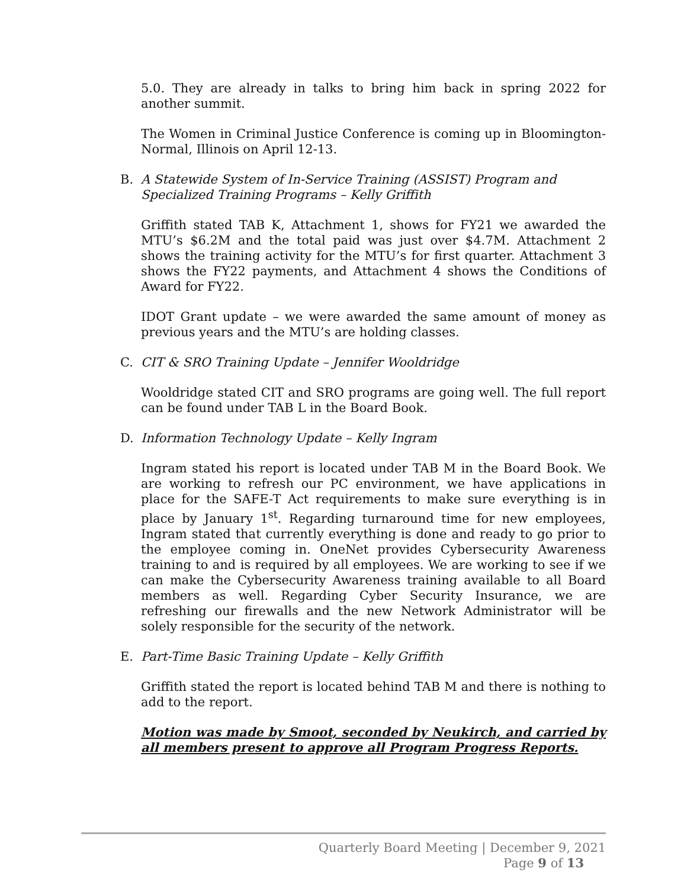5.0. They are already in talks to bring him back in spring 2022 for another summit.
The Women in Criminal Justice Conference is coming up in Bloomington-Normal, Illinois on April 12-13.
B. A Statewide System of In-Service Training (ASSIST) Program and Specialized Training Programs – Kelly Griffith
Griffith stated TAB K, Attachment 1, shows for FY21 we awarded the MTU’s $6.2M and the total paid was just over $4.7M. Attachment 2 shows the training activity for the MTU’s for first quarter. Attachment 3 shows the FY22 payments, and Attachment 4 shows the Conditions of Award for FY22.
IDOT Grant update – we were awarded the same amount of money as previous years and the MTU’s are holding classes.
C. CIT & SRO Training Update – Jennifer Wooldridge
Wooldridge stated CIT and SRO programs are going well. The full report can be found under TAB L in the Board Book.
D. Information Technology Update – Kelly Ingram
Ingram stated his report is located under TAB M in the Board Book. We are working to refresh our PC environment, we have applications in place for the SAFE-T Act requirements to make sure everything is in place by January 1<sup>st</sup>. Regarding turnaround time for new employees, Ingram stated that currently everything is done and ready to go prior to the employee coming in. OneNet provides Cybersecurity Awareness training to and is required by all employees. We are working to see if we can make the Cybersecurity Awareness training available to all Board members as well. Regarding Cyber Security Insurance, we are refreshing our firewalls and the new Network Administrator will be solely responsible for the security of the network.
E. Part-Time Basic Training Update – Kelly Griffith
Griffith stated the report is located behind TAB M and there is nothing to add to the report.
Motion was made by Smoot, seconded by Neukirch, and carried by all members present to approve all Program Progress Reports.
Quarterly Board Meeting | December 9, 2021
Page 9 of 13